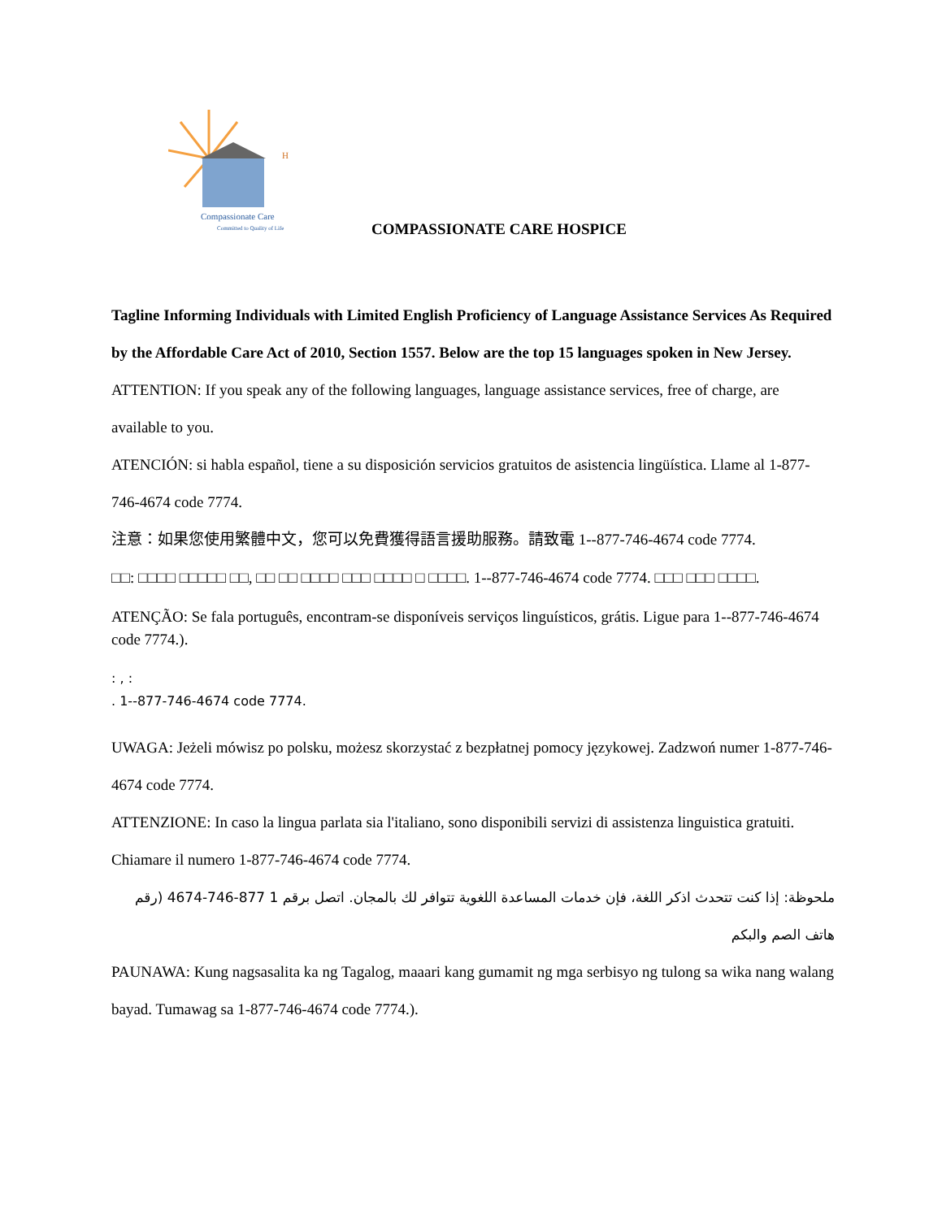Compassionate Care
Committed to Quality of Life
H
COMPASSIONATE CARE HOSPICE
Tagline Informing Individuals with Limited English Proficiency of Language Assistance Services As Required by the Affordable Care Act of 2010, Section 1557. Below are the top 15 languages spoken in New Jersey.
ATTENTION: If you speak any of the following languages, language assistance services, free of charge, are available to you.
ATENCIÓN: si habla español, tiene a su disposición servicios gratuitos de asistencia lingüística. Llame al 1-877-746-4674 code 7774.
注意：如果您使用繁體中文，您可以免費獲得語言援助服務。請致電 1--877-746-4674 code 7774.
□□: □□□□ □□□□□ □□, □□ □□ □□□□ □□□ □□□□ □ □□□□. 1--877-746-4674 code 7774. □□□ □□□ □□□□.
ATENÇÃO: Se fala português, encontram-se disponíveis serviços linguísticos, grátis. Ligue para 1--877-746-4674 code 7774.).
: , :
. 1--877-746-4674 code 7774.
UWAGA: Jeżeli mówisz po polsku, możesz skorzystać z bezpłatnej pomocy językowej. Zadzwoń numer 1-877-746-4674 code 7774.
ATTENZIONE: In caso la lingua parlata sia l'italiano, sono disponibili servizi di assistenza linguistica gratuiti. Chiamare il numero 1-877-746-4674 code 7774.
ملحوظة: إذا كنت تتحدث اذكر اللغة، فإن خدمات المساعدة اللغوية تتوافر لك بالمجان. اتصل برقم 1 877-746-4674 (رقم هاتف الصم والبكم
PAUNAWA: Kung nagsasalita ka ng Tagalog, maaari kang gumamit ng mga serbisyo ng tulong sa wika nang walang bayad. Tumawag sa 1-877-746-4674 code 7774.).